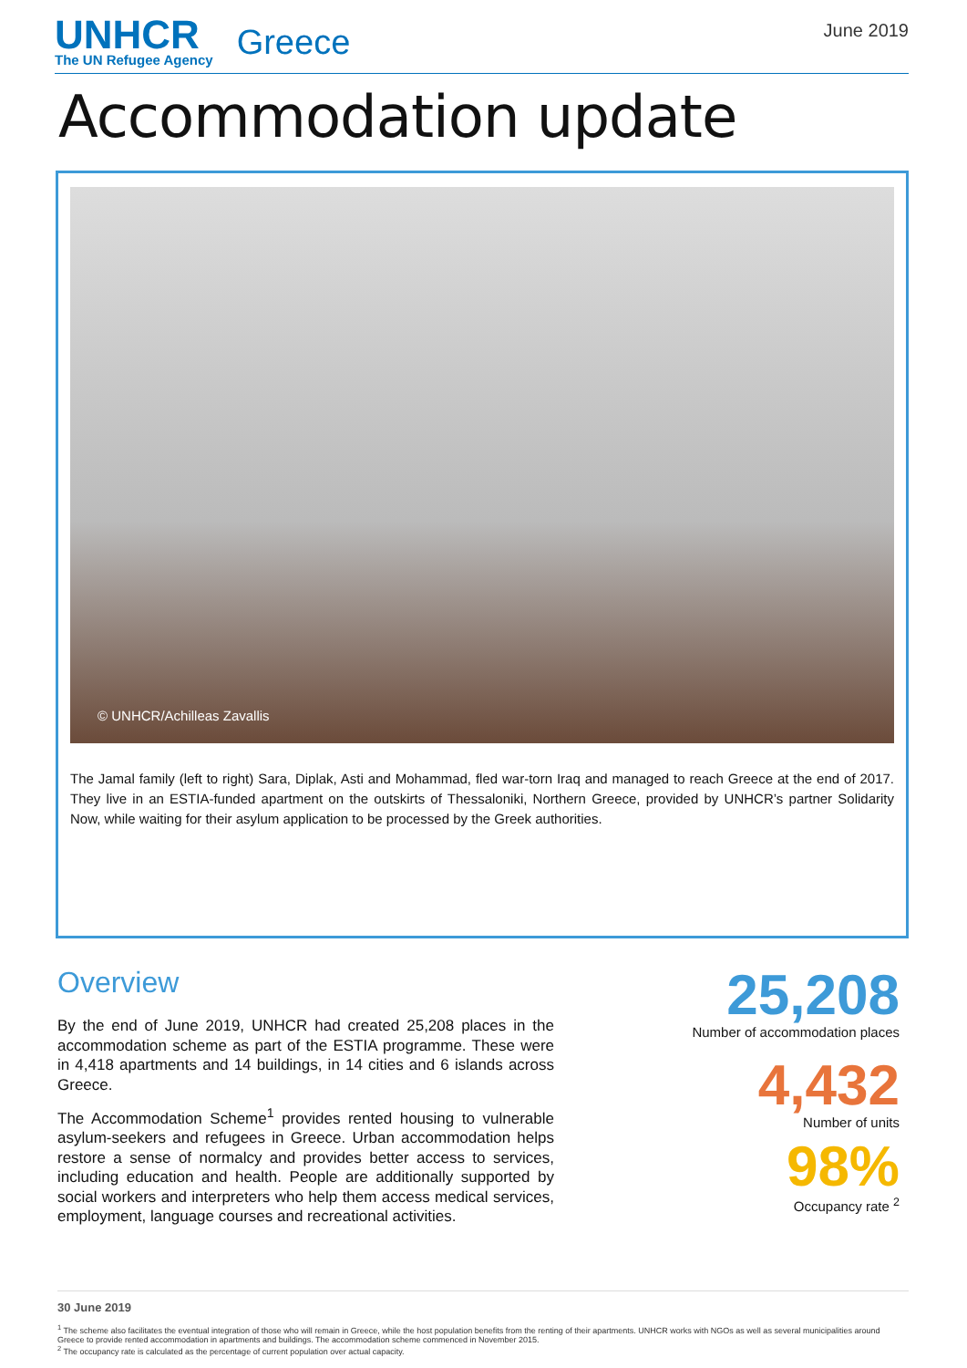UNHCR
The UN Refugee Agency
Greece
June 2019
Accommodation update
© UNHCR/Achilleas Zavallis
The Jamal family (left to right) Sara, Diplak, Asti and Mohammad, fled war-torn Iraq and managed to reach Greece at the end of 2017. They live in an ESTIA-funded apartment on the outskirts of Thessaloniki, Northern Greece, provided by UNHCR’s partner Solidarity Now, while waiting for their asylum application to be processed by the Greek authorities.
Overview
By the end of June 2019, UNHCR had created 25,208 places in the accommodation scheme as part of the ESTIA programme. These were in 4,418 apartments and 14 buildings, in 14 cities and 6 islands across Greece.
The Accommodation Scheme<sup>1</sup> provides rented housing to vulnerable asylum-seekers and refugees in Greece. Urban accommodation helps restore a sense of normalcy and provides better access to services, including education and health. People are additionally supported by social workers and interpreters who help them access medical services, employment, language courses and recreational activities.
25,208
Number of accommodation places
4,432
Number of units
98%
Occupancy rate <sup>2</sup>
30 June 2019
<sup>1</sup> The scheme also facilitates the eventual integration of those who will remain in Greece, while the host population benefits from the renting of their apartments. UNHCR works with NGOs as well as several municipalities around Greece to provide rented accommodation in apartments and buildings. The accommodation scheme commenced in November 2015.
<sup>2</sup> The occupancy rate is calculated as the percentage of current population over actual capacity.